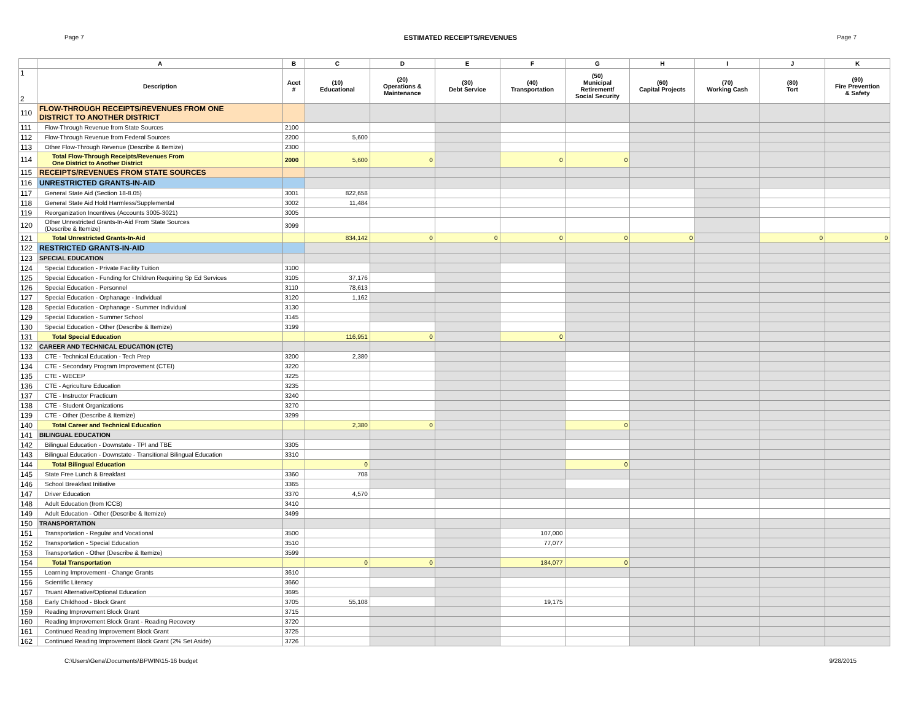Page 7 ESTIMATED RECEIPTS/REVENUES Page 7
| | A | B | C | D | E | F | G | H | I | J | K |
| --- | --- | --- | --- | --- | --- | --- | --- | --- | --- | --- | --- |
| 1 2 | Description | Acct # | (10) Educational | (20) Operations & Maintenance | (30) Debt Service | (40) Transportation | (50) Municipal Retirement/ Social Security | (60) Capital Projects | (70) Working Cash | (80) Tort | (90) Fire Prevention & Safety |
| 110 | FLOW-THROUGH RECEIPTS/REVENUES FROM ONE DISTRICT TO ANOTHER DISTRICT | | | | | | | | | | |
| 111 | Flow-Through Revenue from State Sources | 2100 | | | | | | | | | |
| 112 | Flow-Through Revenue from Federal Sources | 2200 | 5,600 | | | | | | | | |
| 113 | Other Flow-Through Revenue (Describe & Itemize) | 2300 | | | | | | | | | |
| 114 | Total Flow-Through Receipts/Revenues From One District to Another District | 2000 | 5,600 | 0 | | 0 | 0 | | | | |
| 115 | RECEIPTS/REVENUES FROM STATE SOURCES | | | | | | | | | | |
| 116 | UNRESTRICTED GRANTS-IN-AID | | | | | | | | | | |
| 117 | General State Aid (Section 18-8.05) | 3001 | 822,658 | | | | | | | | |
| 118 | General State Aid Hold Harmless/Supplemental | 3002 | 11,484 | | | | | | | | |
| 119 | Reorganization Incentives (Accounts 3005-3021) | 3005 | | | | | | | | | |
| 120 | Other Unrestricted Grants-In-Aid From State Sources (Describe & Itemize) | 3099 | | | | | | | | | |
| 121 | Total Unrestricted Grants-In-Aid | | 834,142 | 0 | 0 | 0 | 0 | 0 | | 0 | 0 |
| 122 | RESTRICTED GRANTS-IN-AID | | | | | | | | | | |
| 123 | SPECIAL EDUCATION | | | | | | | | | | |
| 124 | Special Education - Private Facility Tuition | 3100 | | | | | | | | | |
| 125 | Special Education - Funding for Children Requiring Sp Ed Services | 3105 | 37,176 | | | | | | | | |
| 126 | Special Education - Personnel | 3110 | 78,613 | | | | | | | | |
| 127 | Special Education - Orphanage - Individual | 3120 | 1,162 | | | | | | | | |
| 128 | Special Education - Orphanage - Summer Individual | 3130 | | | | | | | | | |
| 129 | Special Education - Summer School | 3145 | | | | | | | | | |
| 130 | Special Education - Other (Describe & Itemize) | 3199 | | | | | | | | | |
| 131 | Total Special Education | | 116,951 | 0 | | 0 | | | | | |
| 132 | CAREER AND TECHNICAL EDUCATION (CTE) | | | | | | | | | | |
| 133 | CTE - Technical Education - Tech Prep | 3200 | 2,380 | | | | | | | | |
| 134 | CTE - Secondary Program Improvement (CTEI) | 3220 | | | | | | | | | |
| 135 | CTE - WECEP | 3225 | | | | | | | | | |
| 136 | CTE - Agriculture Education | 3235 | | | | | | | | | |
| 137 | CTE - Instructor Practicum | 3240 | | | | | | | | | |
| 138 | CTE - Student Organizations | 3270 | | | | | | | | | |
| 139 | CTE - Other (Describe & Itemize) | 3299 | | | | | | | | | |
| 140 | Total Career and Technical Education | | 2,380 | 0 | | | 0 | | | | |
| 141 | BILINGUAL EDUCATION | | | | | | | | | | |
| 142 | Bilingual Education - Downstate - TPI and TBE | 3305 | | | | | | | | | |
| 143 | Bilingual Education - Downstate - Transitional Bilingual Education | 3310 | | | | | | | | | |
| 144 | Total Bilingual Education | | 0 | | | | 0 | | | | |
| 145 | State Free Lunch & Breakfast | 3360 | 708 | | | | | | | | |
| 146 | School Breakfast Initiative | 3365 | | | | | | | | | |
| 147 | Driver Education | 3370 | 4,570 | | | | | | | | |
| 148 | Adult Education (from ICCB) | 3410 | | | | | | | | | |
| 149 | Adult Education - Other (Describe & Itemize) | 3499 | | | | | | | | | |
| 150 | TRANSPORTATION | | | | | | | | | | |
| 151 | Transportation - Regular and Vocational | 3500 | | | | 107,000 | | | | | |
| 152 | Transportation - Special Education | 3510 | | | | 77,077 | | | | | |
| 153 | Transportation - Other (Describe & Itemize) | 3599 | | | | | | | | | |
| 154 | Total Transportation | | 0 | 0 | | 184,077 | 0 | | | | |
| 155 | Learning Improvement - Change Grants | 3610 | | | | | | | | | |
| 156 | Scientific Literacy | 3660 | | | | | | | | | |
| 157 | Truant Alternative/Optional Education | 3695 | | | | | | | | | |
| 158 | Early Childhood - Block Grant | 3705 | 55,108 | | | 19,175 | | | | | |
| 159 | Reading Improvement Block Grant | 3715 | | | | | | | | | |
| 160 | Reading Improvement Block Grant - Reading Recovery | 3720 | | | | | | | | | |
| 161 | Continued Reading Improvement Block Grant | 3725 | | | | | | | | | |
| 162 | Continued Reading Improvement Block Grant (2% Set Aside) | 3726 | | | | | | | | | |
C:\Users\Gena\Documents\BPWIN\15-16 budget 9/28/2015